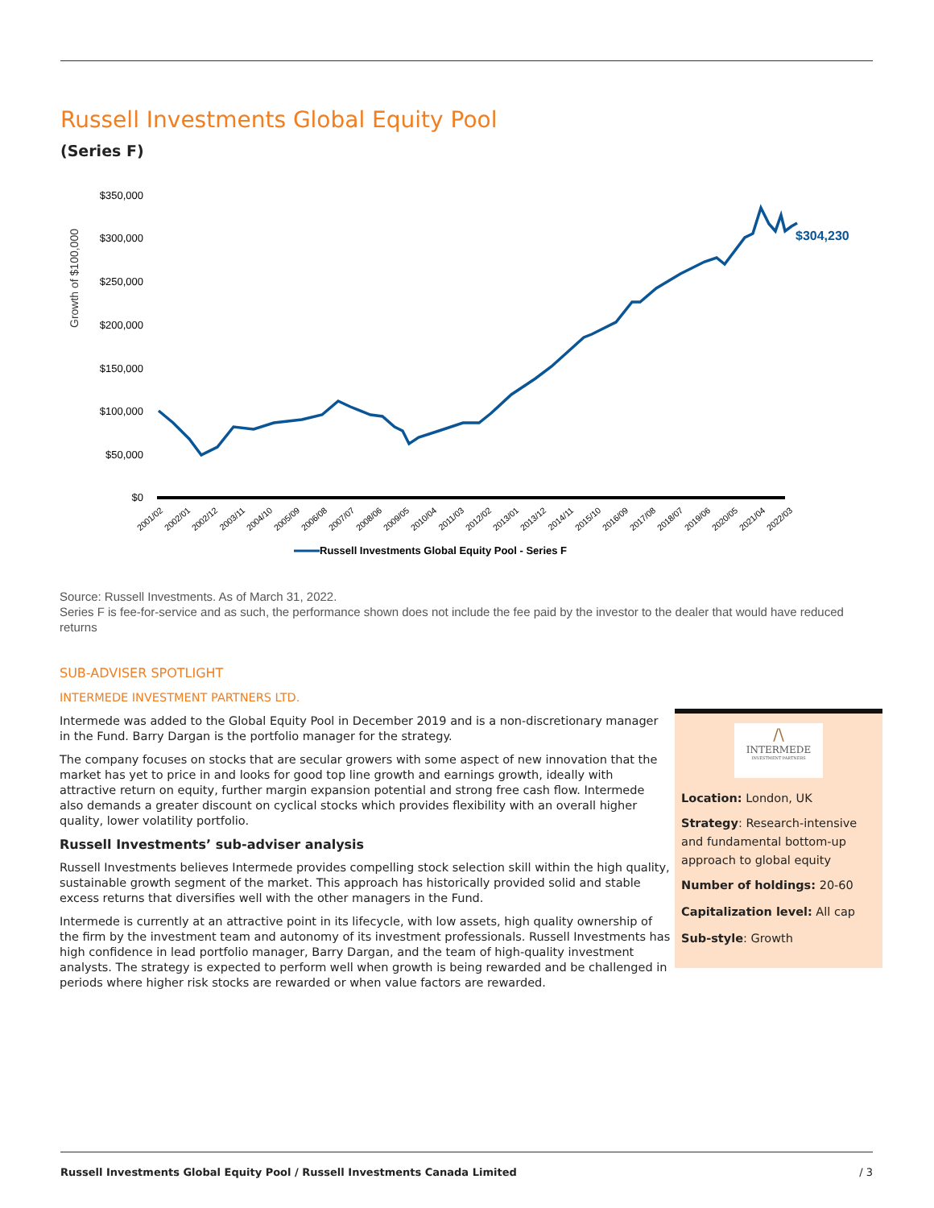Russell Investments Global Equity Pool
(Series F)
Growth of $100,000
$350,000
$300,000
$250,000
$200,000
$150,000
$100,000
$50,000
$0
$304,230
2001/02
2002/01
2002/12
2003/11
2004/10
2005/09
2006/08
2007/07
2008/06
2009/05
2010/04
2011/03
2012/02
2013/01
2013/12
2014/11
2015/10
2016/09
2017/08
2018/07
2019/06
2020/05
2021/04
2022/03
Russell Investments Global Equity Pool - Series F
Source: Russell Investments. As of March 31, 2022.
Series F is fee-for-service and as such, the performance shown does not include the fee paid by the investor to the dealer that would have reduced returns
SUB-ADVISER SPOTLIGHT
INTERMEDE INVESTMENT PARTNERS LTD.
Intermede was added to the Global Equity Pool in December 2019 and is a non-discretionary manager in the Fund. Barry Dargan is the portfolio manager for the strategy.
The company focuses on stocks that are secular growers with some aspect of new innovation that the market has yet to price in and looks for good top line growth and earnings growth, ideally with attractive return on equity, further margin expansion potential and strong free cash flow. Intermede also demands a greater discount on cyclical stocks which provides flexibility with an overall higher quality, lower volatility portfolio.
Russell Investments’ sub-adviser analysis
Russell Investments believes Intermede provides compelling stock selection skill within the high quality, sustainable growth segment of the market. This approach has historically provided solid and stable excess returns that diversifies well with the other managers in the Fund.
Intermede is currently at an attractive point in its lifecycle, with low assets, high quality ownership of the firm by the investment team and autonomy of its investment professionals. Russell Investments has high confidence in lead portfolio manager, Barry Dargan, and the team of high-quality investment analysts. The strategy is expected to perform well when growth is being rewarded and be challenged in periods where higher risk stocks are rewarded or when value factors are rewarded.
/\
INTERMEDE
INVESTMENT PARTNERS
Location: London, UK
Strategy: Research-intensive and fundamental bottom-up approach to global equity
Number of holdings: 20-60
Capitalization level: All cap
Sub-style: Growth
Russell Investments Global Equity Pool / Russell Investments Canada Limited / 3